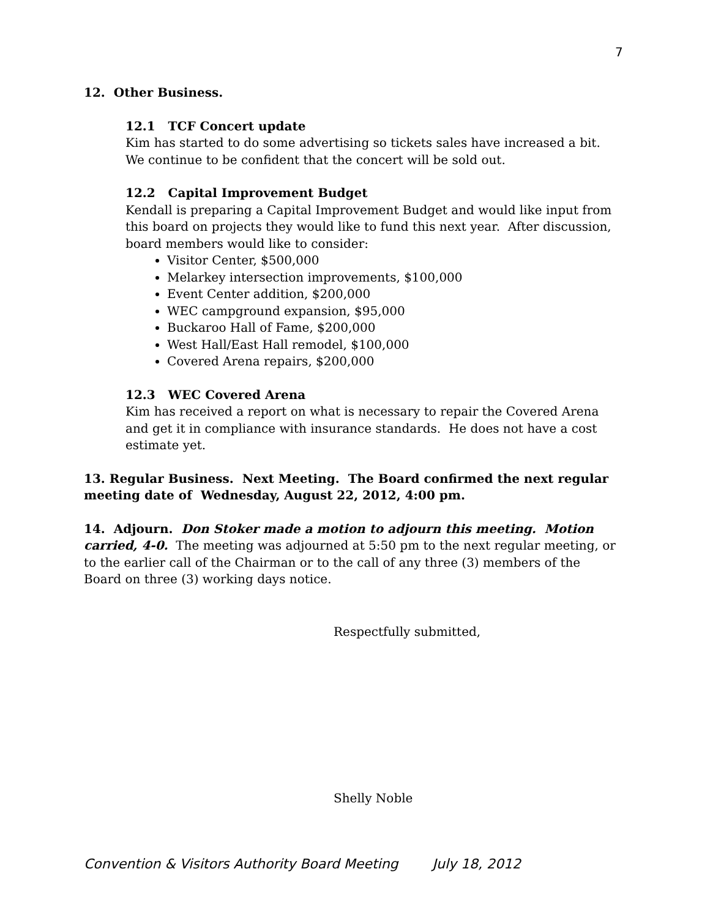7
12. Other Business.
12.1 TCF Concert update
Kim has started to do some advertising so tickets sales have increased a bit. We continue to be confident that the concert will be sold out.
12.2 Capital Improvement Budget
Kendall is preparing a Capital Improvement Budget and would like input from this board on projects they would like to fund this next year. After discussion, board members would like to consider:
Visitor Center, $500,000
Melarkey intersection improvements, $100,000
Event Center addition, $200,000
WEC campground expansion, $95,000
Buckaroo Hall of Fame, $200,000
West Hall/East Hall remodel, $100,000
Covered Arena repairs, $200,000
12.3 WEC Covered Arena
Kim has received a report on what is necessary to repair the Covered Arena and get it in compliance with insurance standards. He does not have a cost estimate yet.
13. Regular Business. Next Meeting. The Board confirmed the next regular meeting date of Wednesday, August 22, 2012, 4:00 pm.
14. Adjourn. Don Stoker made a motion to adjourn this meeting. Motion carried, 4-0. The meeting was adjourned at 5:50 pm to the next regular meeting, or to the earlier call of the Chairman or to the call of any three (3) members of the Board on three (3) working days notice.
Respectfully submitted,
Shelly Noble
Convention & Visitors Authority Board Meeting July 18, 2012